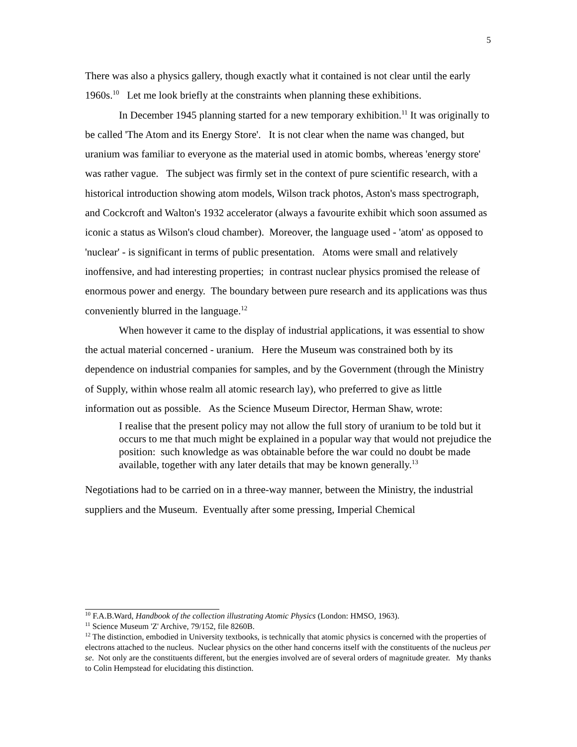5
There was also a physics gallery, though exactly what it contained is not clear until the early 1960s.<sup>10</sup> Let me look briefly at the constraints when planning these exhibitions.
In December 1945 planning started for a new temporary exhibition.<sup>11</sup> It was originally to be called 'The Atom and its Energy Store'. It is not clear when the name was changed, but uranium was familiar to everyone as the material used in atomic bombs, whereas 'energy store' was rather vague. The subject was firmly set in the context of pure scientific research, with a historical introduction showing atom models, Wilson track photos, Aston's mass spectrograph, and Cockcroft and Walton's 1932 accelerator (always a favourite exhibit which soon assumed as iconic a status as Wilson's cloud chamber). Moreover, the language used - 'atom' as opposed to 'nuclear' - is significant in terms of public presentation. Atoms were small and relatively inoffensive, and had interesting properties; in contrast nuclear physics promised the release of enormous power and energy. The boundary between pure research and its applications was thus conveniently blurred in the language.<sup>12</sup>
When however it came to the display of industrial applications, it was essential to show the actual material concerned - uranium. Here the Museum was constrained both by its dependence on industrial companies for samples, and by the Government (through the Ministry of Supply, within whose realm all atomic research lay), who preferred to give as little information out as possible. As the Science Museum Director, Herman Shaw, wrote:
I realise that the present policy may not allow the full story of uranium to be told but it occurs to me that much might be explained in a popular way that would not prejudice the position: such knowledge as was obtainable before the war could no doubt be made available, together with any later details that may be known generally.<sup>13</sup>
Negotiations had to be carried on in a three-way manner, between the Ministry, the industrial suppliers and the Museum. Eventually after some pressing, Imperial Chemical
<sup>10</sup> F.A.B.Ward, Handbook of the collection illustrating Atomic Physics (London: HMSO, 1963).
<sup>11</sup> Science Museum 'Z' Archive, 79/152, file 8260B.
<sup>12</sup> The distinction, embodied in University textbooks, is technically that atomic physics is concerned with the properties of electrons attached to the nucleus. Nuclear physics on the other hand concerns itself with the constituents of the nucleus per se. Not only are the constituents different, but the energies involved are of several orders of magnitude greater. My thanks to Colin Hempstead for elucidating this distinction.